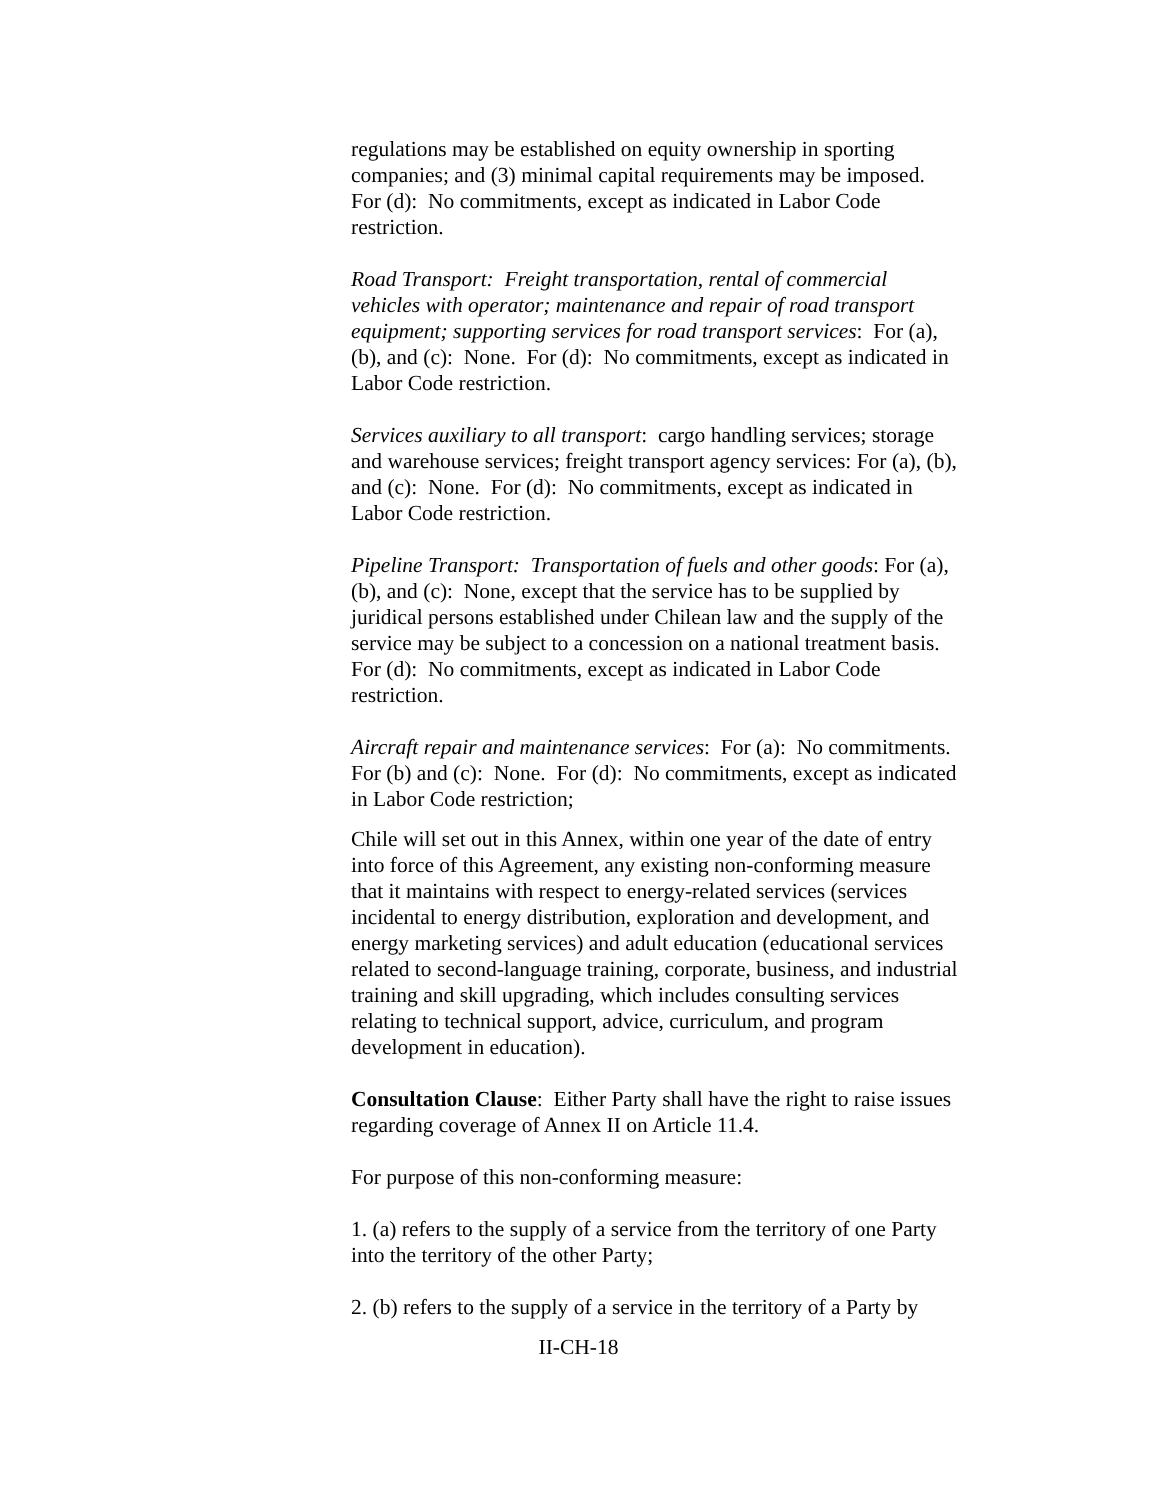regulations may be established on equity ownership in sporting companies; and (3) minimal capital requirements may be imposed. For (d): No commitments, except as indicated in Labor Code restriction.
Road Transport: Freight transportation, rental of commercial vehicles with operator; maintenance and repair of road transport equipment; supporting services for road transport services: For (a), (b), and (c): None. For (d): No commitments, except as indicated in Labor Code restriction.
Services auxiliary to all transport: cargo handling services; storage and warehouse services; freight transport agency services: For (a), (b), and (c): None. For (d): No commitments, except as indicated in Labor Code restriction.
Pipeline Transport: Transportation of fuels and other goods: For (a), (b), and (c): None, except that the service has to be supplied by juridical persons established under Chilean law and the supply of the service may be subject to a concession on a national treatment basis. For (d): No commitments, except as indicated in Labor Code restriction.
Aircraft repair and maintenance services: For (a): No commitments. For (b) and (c): None. For (d): No commitments, except as indicated in Labor Code restriction;
Chile will set out in this Annex, within one year of the date of entry into force of this Agreement, any existing non-conforming measure that it maintains with respect to energy-related services (services incidental to energy distribution, exploration and development, and energy marketing services) and adult education (educational services related to second-language training, corporate, business, and industrial training and skill upgrading, which includes consulting services relating to technical support, advice, curriculum, and program development in education).
Consultation Clause: Either Party shall have the right to raise issues regarding coverage of Annex II on Article 11.4.
For purpose of this non-conforming measure:
1. (a) refers to the supply of a service from the territory of one Party into the territory of the other Party;
2. (b) refers to the supply of a service in the territory of a Party by
II-CH-18